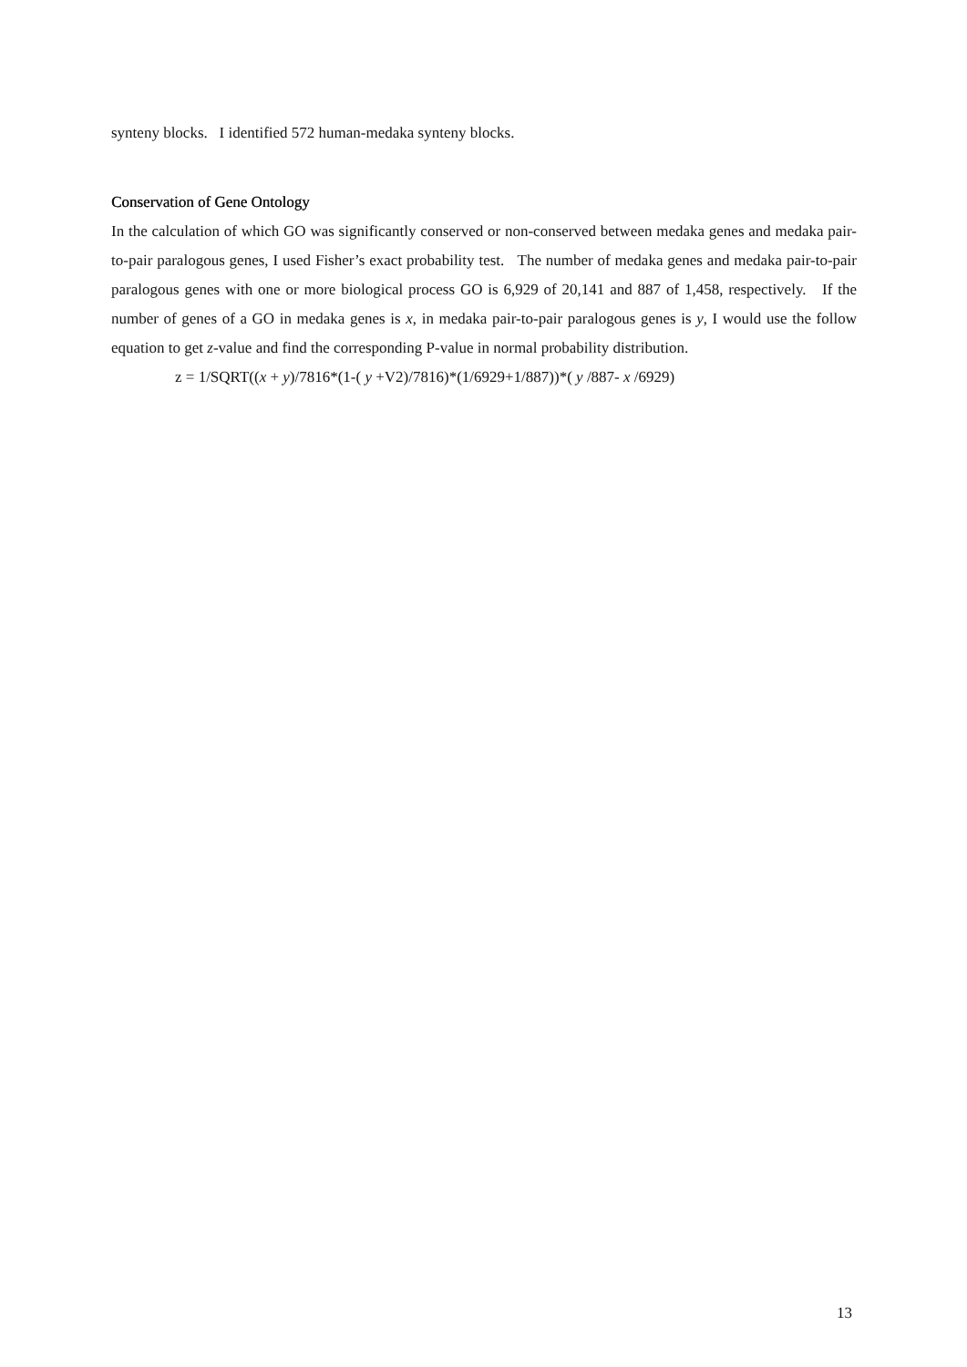synteny blocks. I identified 572 human-medaka synteny blocks.
Conservation of Gene Ontology
In the calculation of which GO was significantly conserved or non-conserved between medaka genes and medaka pair-to-pair paralogous genes, I used Fisher’s exact probability test. The number of medaka genes and medaka pair-to-pair paralogous genes with one or more biological process GO is 6,929 of 20,141 and 887 of 1,458, respectively. If the number of genes of a GO in medaka genes is x, in medaka pair-to-pair paralogous genes is y, I would use the follow equation to get z-value and find the corresponding P-value in normal probability distribution.
z = 1/SQRT((x + y)/7816*(1-( y +V2)/7816)*(1/6929+1/887))*( y /887- x /6929)
13